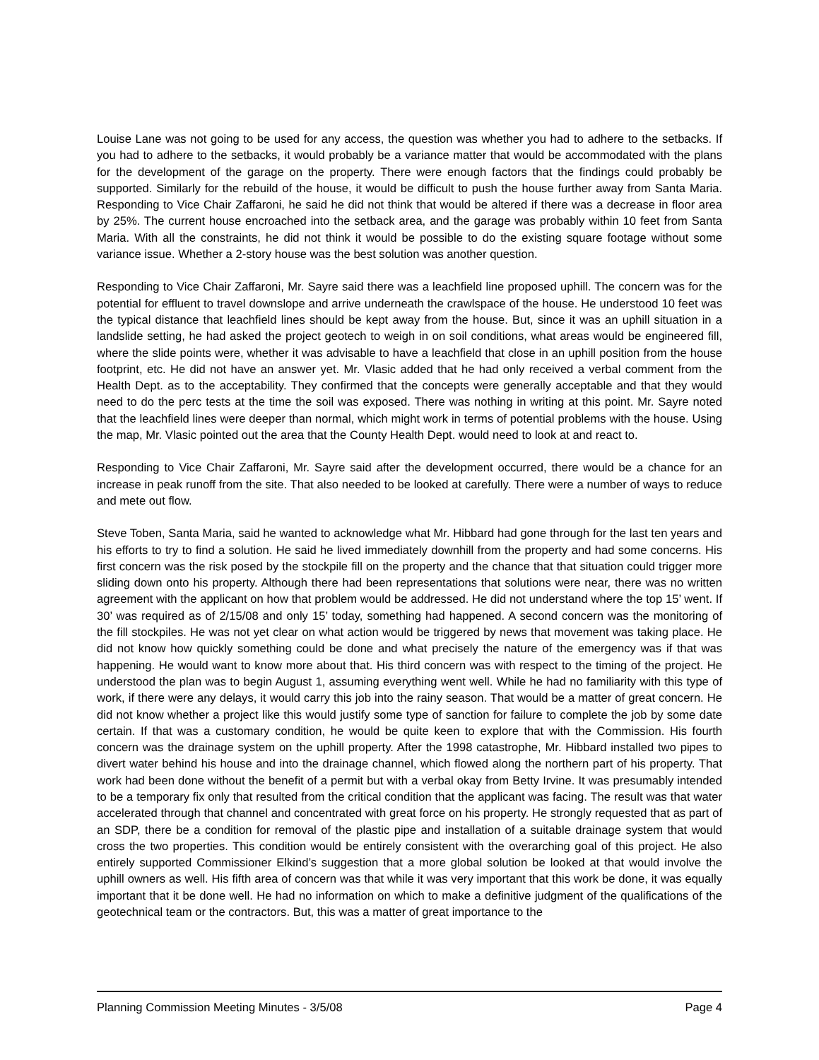Louise Lane was not going to be used for any access, the question was whether you had to adhere to the setbacks. If you had to adhere to the setbacks, it would probably be a variance matter that would be accommodated with the plans for the development of the garage on the property. There were enough factors that the findings could probably be supported. Similarly for the rebuild of the house, it would be difficult to push the house further away from Santa Maria. Responding to Vice Chair Zaffaroni, he said he did not think that would be altered if there was a decrease in floor area by 25%. The current house encroached into the setback area, and the garage was probably within 10 feet from Santa Maria. With all the constraints, he did not think it would be possible to do the existing square footage without some variance issue. Whether a 2-story house was the best solution was another question.
Responding to Vice Chair Zaffaroni, Mr. Sayre said there was a leachfield line proposed uphill. The concern was for the potential for effluent to travel downslope and arrive underneath the crawlspace of the house. He understood 10 feet was the typical distance that leachfield lines should be kept away from the house. But, since it was an uphill situation in a landslide setting, he had asked the project geotech to weigh in on soil conditions, what areas would be engineered fill, where the slide points were, whether it was advisable to have a leachfield that close in an uphill position from the house footprint, etc. He did not have an answer yet. Mr. Vlasic added that he had only received a verbal comment from the Health Dept. as to the acceptability. They confirmed that the concepts were generally acceptable and that they would need to do the perc tests at the time the soil was exposed. There was nothing in writing at this point. Mr. Sayre noted that the leachfield lines were deeper than normal, which might work in terms of potential problems with the house. Using the map, Mr. Vlasic pointed out the area that the County Health Dept. would need to look at and react to.
Responding to Vice Chair Zaffaroni, Mr. Sayre said after the development occurred, there would be a chance for an increase in peak runoff from the site. That also needed to be looked at carefully. There were a number of ways to reduce and mete out flow.
Steve Toben, Santa Maria, said he wanted to acknowledge what Mr. Hibbard had gone through for the last ten years and his efforts to try to find a solution. He said he lived immediately downhill from the property and had some concerns. His first concern was the risk posed by the stockpile fill on the property and the chance that that situation could trigger more sliding down onto his property. Although there had been representations that solutions were near, there was no written agreement with the applicant on how that problem would be addressed. He did not understand where the top 15’ went. If 30’ was required as of 2/15/08 and only 15’ today, something had happened. A second concern was the monitoring of the fill stockpiles. He was not yet clear on what action would be triggered by news that movement was taking place. He did not know how quickly something could be done and what precisely the nature of the emergency was if that was happening. He would want to know more about that. His third concern was with respect to the timing of the project. He understood the plan was to begin August 1, assuming everything went well. While he had no familiarity with this type of work, if there were any delays, it would carry this job into the rainy season. That would be a matter of great concern. He did not know whether a project like this would justify some type of sanction for failure to complete the job by some date certain. If that was a customary condition, he would be quite keen to explore that with the Commission. His fourth concern was the drainage system on the uphill property. After the 1998 catastrophe, Mr. Hibbard installed two pipes to divert water behind his house and into the drainage channel, which flowed along the northern part of his property. That work had been done without the benefit of a permit but with a verbal okay from Betty Irvine. It was presumably intended to be a temporary fix only that resulted from the critical condition that the applicant was facing. The result was that water accelerated through that channel and concentrated with great force on his property. He strongly requested that as part of an SDP, there be a condition for removal of the plastic pipe and installation of a suitable drainage system that would cross the two properties. This condition would be entirely consistent with the overarching goal of this project. He also entirely supported Commissioner Elkind’s suggestion that a more global solution be looked at that would involve the uphill owners as well. His fifth area of concern was that while it was very important that this work be done, it was equally important that it be done well. He had no information on which to make a definitive judgment of the qualifications of the geotechnical team or the contractors. But, this was a matter of great importance to the
Planning Commission Meeting Minutes - 3/5/08 Page 4